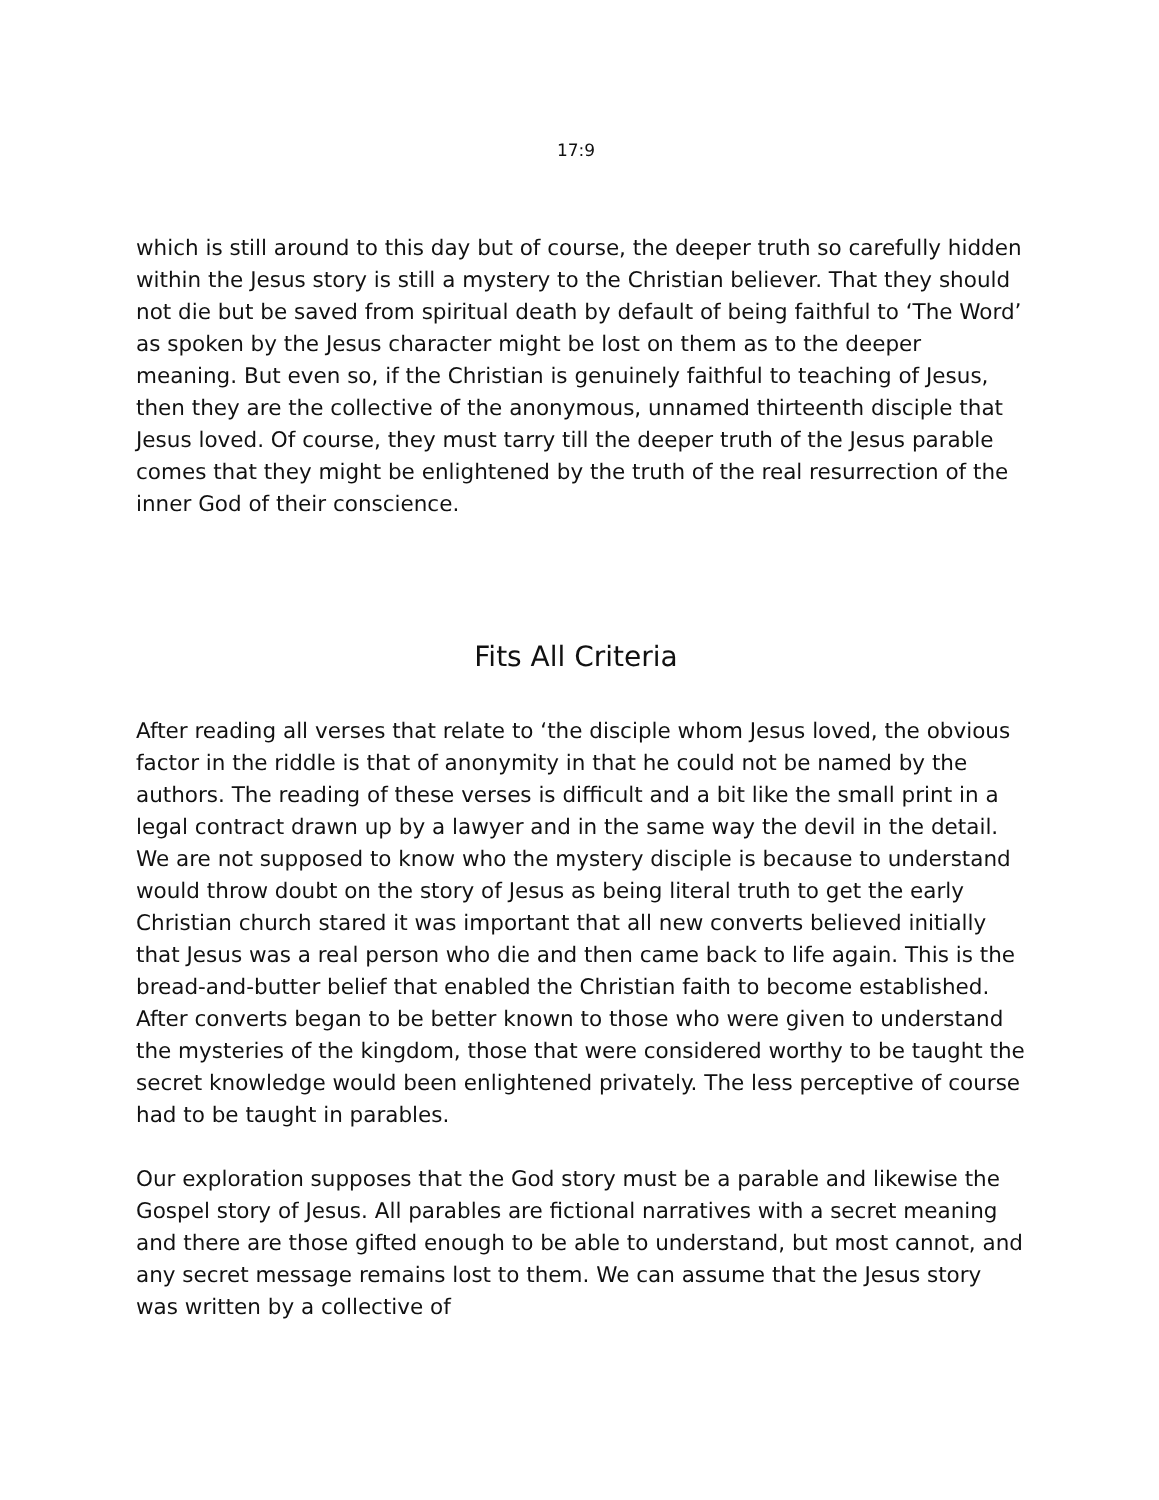17:9
which is still around to this day but of course, the deeper truth so carefully hidden within the Jesus story is still a mystery to the Christian believer. That they should not die but be saved from spiritual death by default of being faithful to ‘The Word’ as spoken by the Jesus character might be lost on them as to the deeper meaning. But even so, if the Christian is genuinely faithful to teaching of Jesus, then they are the collective of the anonymous, unnamed thirteenth disciple that Jesus loved. Of course, they must tarry till the deeper truth of the Jesus parable comes that they might be enlightened by the truth of the real resurrection of the inner God of their conscience.
Fits All Criteria
After reading all verses that relate to ‘the disciple whom Jesus loved, the obvious factor in the riddle is that of anonymity in that he could not be named by the authors. The reading of these verses is difficult and a bit like the small print in a legal contract drawn up by a lawyer and in the same way the devil in the detail. We are not supposed to know who the mystery disciple is because to understand would throw doubt on the story of Jesus as being literal truth to get the early Christian church stared it was important that all new converts believed initially that Jesus was a real person who die and then came back to life again. This is the bread-and-butter belief that enabled the Christian faith to become established. After converts began to be better known to those who were given to understand the mysteries of the kingdom, those that were considered worthy to be taught the secret knowledge would been enlightened privately. The less perceptive of course had to be taught in parables.
Our exploration supposes that the God story must be a parable and likewise the Gospel story of Jesus. All parables are fictional narratives with a secret meaning and there are those gifted enough to be able to understand, but most cannot, and any secret message remains lost to them. We can assume that the Jesus story was written by a collective of